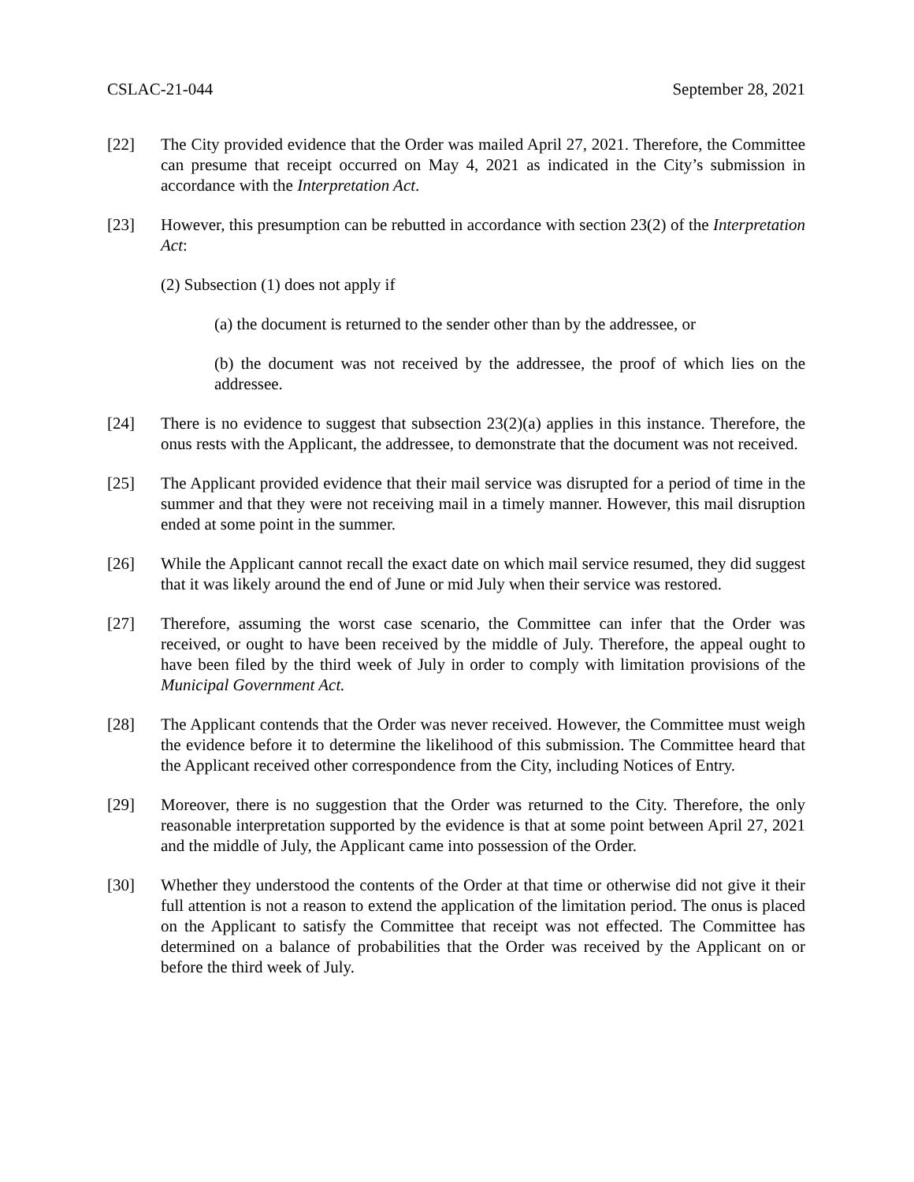CSLAC-21-044 September 28, 2021
[22] The City provided evidence that the Order was mailed April 27, 2021. Therefore, the Committee can presume that receipt occurred on May 4, 2021 as indicated in the City’s submission in accordance with the Interpretation Act.
[23] However, this presumption can be rebutted in accordance with section 23(2) of the Interpretation Act:
(2) Subsection (1) does not apply if
(a) the document is returned to the sender other than by the addressee, or
(b) the document was not received by the addressee, the proof of which lies on the addressee.
[24] There is no evidence to suggest that subsection 23(2)(a) applies in this instance. Therefore, the onus rests with the Applicant, the addressee, to demonstrate that the document was not received.
[25] The Applicant provided evidence that their mail service was disrupted for a period of time in the summer and that they were not receiving mail in a timely manner. However, this mail disruption ended at some point in the summer.
[26] While the Applicant cannot recall the exact date on which mail service resumed, they did suggest that it was likely around the end of June or mid July when their service was restored.
[27] Therefore, assuming the worst case scenario, the Committee can infer that the Order was received, or ought to have been received by the middle of July. Therefore, the appeal ought to have been filed by the third week of July in order to comply with limitation provisions of the Municipal Government Act.
[28] The Applicant contends that the Order was never received. However, the Committee must weigh the evidence before it to determine the likelihood of this submission. The Committee heard that the Applicant received other correspondence from the City, including Notices of Entry.
[29] Moreover, there is no suggestion that the Order was returned to the City. Therefore, the only reasonable interpretation supported by the evidence is that at some point between April 27, 2021 and the middle of July, the Applicant came into possession of the Order.
[30] Whether they understood the contents of the Order at that time or otherwise did not give it their full attention is not a reason to extend the application of the limitation period. The onus is placed on the Applicant to satisfy the Committee that receipt was not effected. The Committee has determined on a balance of probabilities that the Order was received by the Applicant on or before the third week of July.